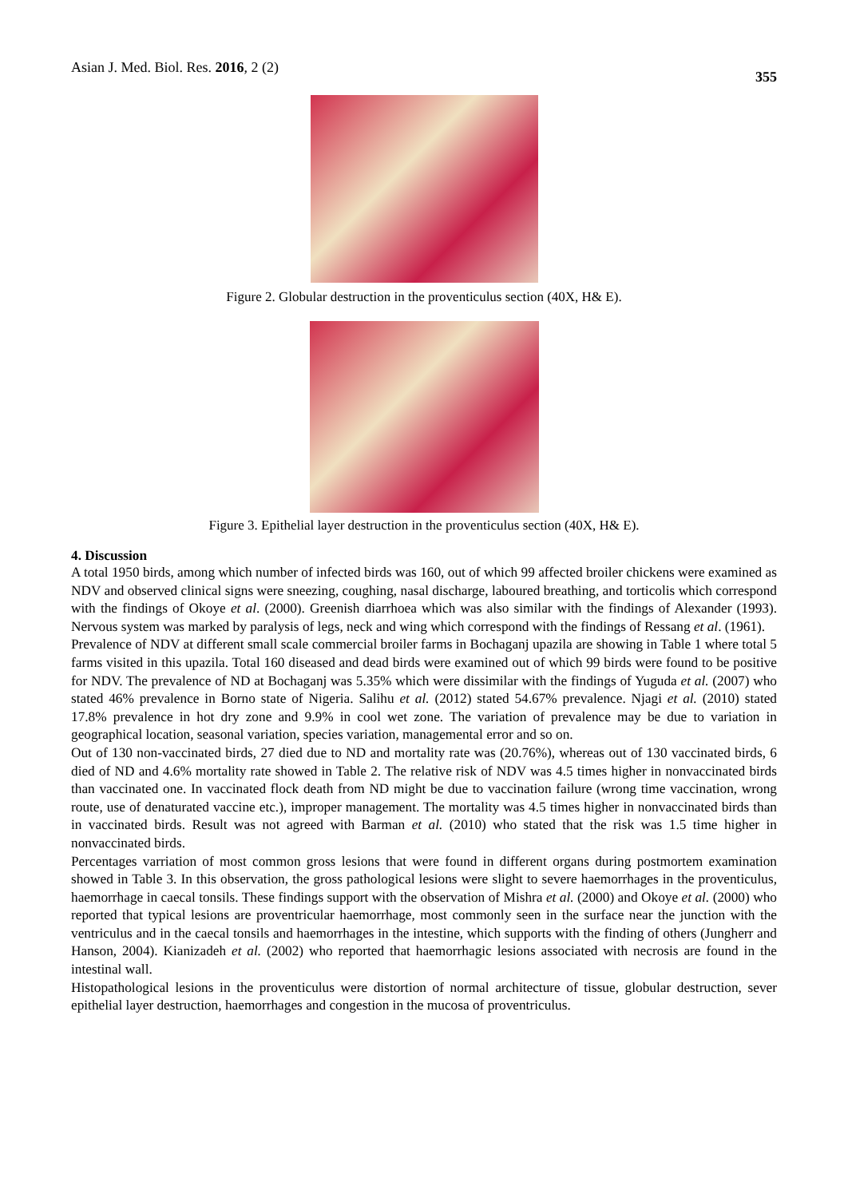Asian J. Med. Biol. Res. 2016, 2 (2)
355
Figure 2. Globular destruction in the proventiculus section (40X, H& E).
Figure 3. Epithelial layer destruction in the proventiculus section (40X, H& E).
4. Discussion
A total 1950 birds, among which number of infected birds was 160, out of which 99 affected broiler chickens were examined as NDV and observed clinical signs were sneezing, coughing, nasal discharge, laboured breathing, and torticolis which correspond with the findings of Okoye et al. (2000). Greenish diarrhoea which was also similar with the findings of Alexander (1993). Nervous system was marked by paralysis of legs, neck and wing which correspond with the findings of Ressang et al. (1961).
Prevalence of NDV at different small scale commercial broiler farms in Bochaganj upazila are showing in Table 1 where total 5 farms visited in this upazila. Total 160 diseased and dead birds were examined out of which 99 birds were found to be positive for NDV. The prevalence of ND at Bochaganj was 5.35% which were dissimilar with the findings of Yuguda et al. (2007) who stated 46% prevalence in Borno state of Nigeria. Salihu et al. (2012) stated 54.67% prevalence. Njagi et al. (2010) stated 17.8% prevalence in hot dry zone and 9.9% in cool wet zone. The variation of prevalence may be due to variation in geographical location, seasonal variation, species variation, managemental error and so on.
Out of 130 non-vaccinated birds, 27 died due to ND and mortality rate was (20.76%), whereas out of 130 vaccinated birds, 6 died of ND and 4.6% mortality rate showed in Table 2. The relative risk of NDV was 4.5 times higher in nonvaccinated birds than vaccinated one. In vaccinated flock death from ND might be due to vaccination failure (wrong time vaccination, wrong route, use of denaturated vaccine etc.), improper management. The mortality was 4.5 times higher in nonvaccinated birds than in vaccinated birds. Result was not agreed with Barman et al. (2010) who stated that the risk was 1.5 time higher in nonvaccinated birds.
Percentages varriation of most common gross lesions that were found in different organs during postmortem examination showed in Table 3. In this observation, the gross pathological lesions were slight to severe haemorrhages in the proventiculus, haemorrhage in caecal tonsils. These findings support with the observation of Mishra et al. (2000) and Okoye et al. (2000) who reported that typical lesions are proventricular haemorrhage, most commonly seen in the surface near the junction with the ventriculus and in the caecal tonsils and haemorrhages in the intestine, which supports with the finding of others (Jungherr and Hanson, 2004). Kianizadeh et al. (2002) who reported that haemorrhagic lesions associated with necrosis are found in the intestinal wall.
Histopathological lesions in the proventiculus were distortion of normal architecture of tissue, globular destruction, sever epithelial layer destruction, haemorrhages and congestion in the mucosa of proventriculus.